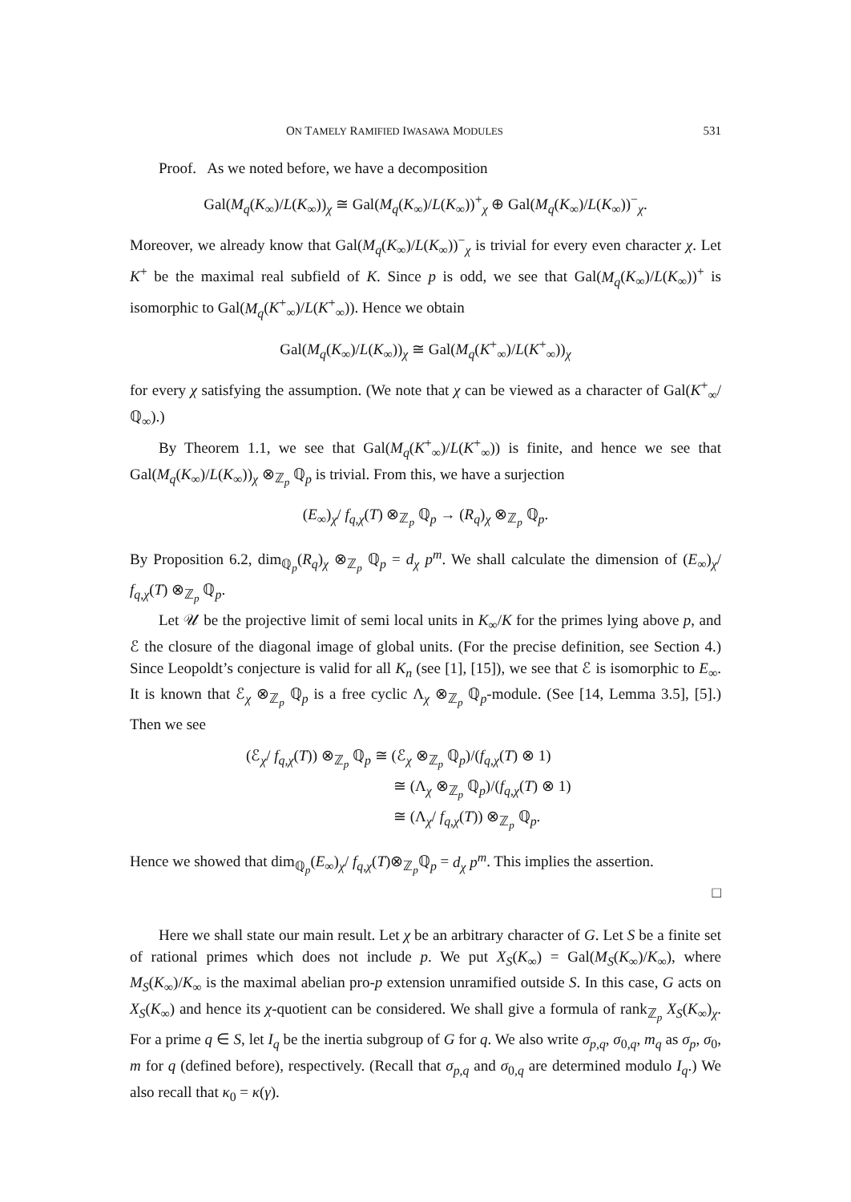ON TAMELY RAMIFIED IWASAWA MODULES 531
Proof. As we noted before, we have a decomposition
Gal(M<sub>q</sub>(K<sub>∞</sub>)/L(K<sub>∞</sub>))<sub>χ</sub> ≅ Gal(M<sub>q</sub>(K<sub>∞</sub>)/L(K<sub>∞</sub>))<sup>+</sup><sub>χ</sub> ⊕ Gal(M<sub>q</sub>(K<sub>∞</sub>)/L(K<sub>∞</sub>))<sup>−</sup><sub>χ</sub>.
Moreover, we already know that Gal(M<sub>q</sub>(K<sub>∞</sub>)/L(K<sub>∞</sub>))<sup>−</sup><sub>χ</sub> is trivial for every even character χ. Let K<sup>+</sup> be the maximal real subfield of K. Since p is odd, we see that Gal(M<sub>q</sub>(K<sub>∞</sub>)/L(K<sub>∞</sub>))<sup>+</sup> is isomorphic to Gal(M<sub>q</sub>(K<sup>+</sup><sub>∞</sub>)/L(K<sup>+</sup><sub>∞</sub>)). Hence we obtain
Gal(M<sub>q</sub>(K<sub>∞</sub>)/L(K<sub>∞</sub>))<sub>χ</sub> ≅ Gal(M<sub>q</sub>(K<sup>+</sup><sub>∞</sub>)/L(K<sup>+</sup><sub>∞</sub>))<sub>χ</sub>
for every χ satisfying the assumption. (We note that χ can be viewed as a character of Gal(K<sup>+</sup><sub>∞</sub>/ℚ<sub>∞</sub>).)
By Theorem 1.1, we see that Gal(M<sub>q</sub>(K<sup>+</sup><sub>∞</sub>)/L(K<sup>+</sup><sub>∞</sub>)) is finite, and hence we see that Gal(M<sub>q</sub>(K<sub>∞</sub>)/L(K<sub>∞</sub>))<sub>χ</sub> ⊗<sub>ℤ<sub>p</sub></sub> ℚ<sub>p</sub> is trivial. From this, we have a surjection
(E<sub>∞</sub>)<sub>χ</sub>/ f<sub>q,χ</sub>(T) ⊗<sub>ℤ<sub>p</sub></sub> ℚ<sub>p</sub> → (R<sub>q</sub>)<sub>χ</sub> ⊗<sub>ℤ<sub>p</sub></sub> ℚ<sub>p</sub>.
By Proposition 6.2, dim<sub>ℚ<sub>p</sub></sub>(R<sub>q</sub>)<sub>χ</sub> ⊗<sub>ℤ<sub>p</sub></sub> ℚ<sub>p</sub> = d<sub>χ</sub> p<sup>m</sup>. We shall calculate the dimension of (E<sub>∞</sub>)<sub>χ</sub>/ f<sub>q,χ</sub>(T) ⊗<sub>ℤ<sub>p</sub></sub> ℚ<sub>p</sub>.
Let 𝒰 be the projective limit of semi local units in K<sub>∞</sub>/K for the primes lying above p, and ℰ the closure of the diagonal image of global units. (For the precise definition, see Section 4.) Since Leopoldt’s conjecture is valid for all K<sub>n</sub> (see [1], [15]), we see that ℰ is isomorphic to E<sub>∞</sub>. It is known that ℰ<sub>χ</sub> ⊗<sub>ℤ<sub>p</sub></sub> ℚ<sub>p</sub> is a free cyclic Λ<sub>χ</sub> ⊗<sub>ℤ<sub>p</sub></sub> ℚ<sub>p</sub>-module. (See [14, Lemma 3.5], [5].) Then we see
(ℰ<sub>χ</sub>/ f<sub>q,χ</sub>(T)) ⊗<sub>ℤ<sub>p</sub></sub> ℚ<sub>p</sub> ≅ (ℰ<sub>χ</sub> ⊗<sub>ℤ<sub>p</sub></sub> ℚ<sub>p</sub>)/(f<sub>q,χ</sub>(T) ⊗ 1)
≅ (Λ<sub>χ</sub> ⊗<sub>ℤ<sub>p</sub></sub> ℚ<sub>p</sub>)/(f<sub>q,χ</sub>(T) ⊗ 1)
≅ (Λ<sub>χ</sub>/ f<sub>q,χ</sub>(T)) ⊗<sub>ℤ<sub>p</sub></sub> ℚ<sub>p</sub>.
Hence we showed that dim<sub>ℚ<sub>p</sub></sub>(E<sub>∞</sub>)<sub>χ</sub>/ f<sub>q,χ</sub>(T)⊗<sub>ℤ<sub>p</sub></sub>ℚ<sub>p</sub> = d<sub>χ</sub> p<sup>m</sup>. This implies the assertion.
□
Here we shall state our main result. Let χ be an arbitrary character of G. Let S be a finite set of rational primes which does not include p. We put X<sub>S</sub>(K<sub>∞</sub>) = Gal(M<sub>S</sub>(K<sub>∞</sub>)/K<sub>∞</sub>), where M<sub>S</sub>(K<sub>∞</sub>)/K<sub>∞</sub> is the maximal abelian pro-p extension unramified outside S. In this case, G acts on X<sub>S</sub>(K<sub>∞</sub>) and hence its χ-quotient can be considered. We shall give a formula of rank<sub>ℤ<sub>p</sub></sub> X<sub>S</sub>(K<sub>∞</sub>)<sub>χ</sub>. For a prime q ∈ S, let I<sub>q</sub> be the inertia subgroup of G for q. We also write σ<sub>p,q</sub>, σ<sub>0,q</sub>, m<sub>q</sub> as σ<sub>p</sub>, σ<sub>0</sub>, m for q (defined before), respectively. (Recall that σ<sub>p,q</sub> and σ<sub>0,q</sub> are determined modulo I<sub>q</sub>.) We also recall that κ<sub>0</sub> = κ(γ).